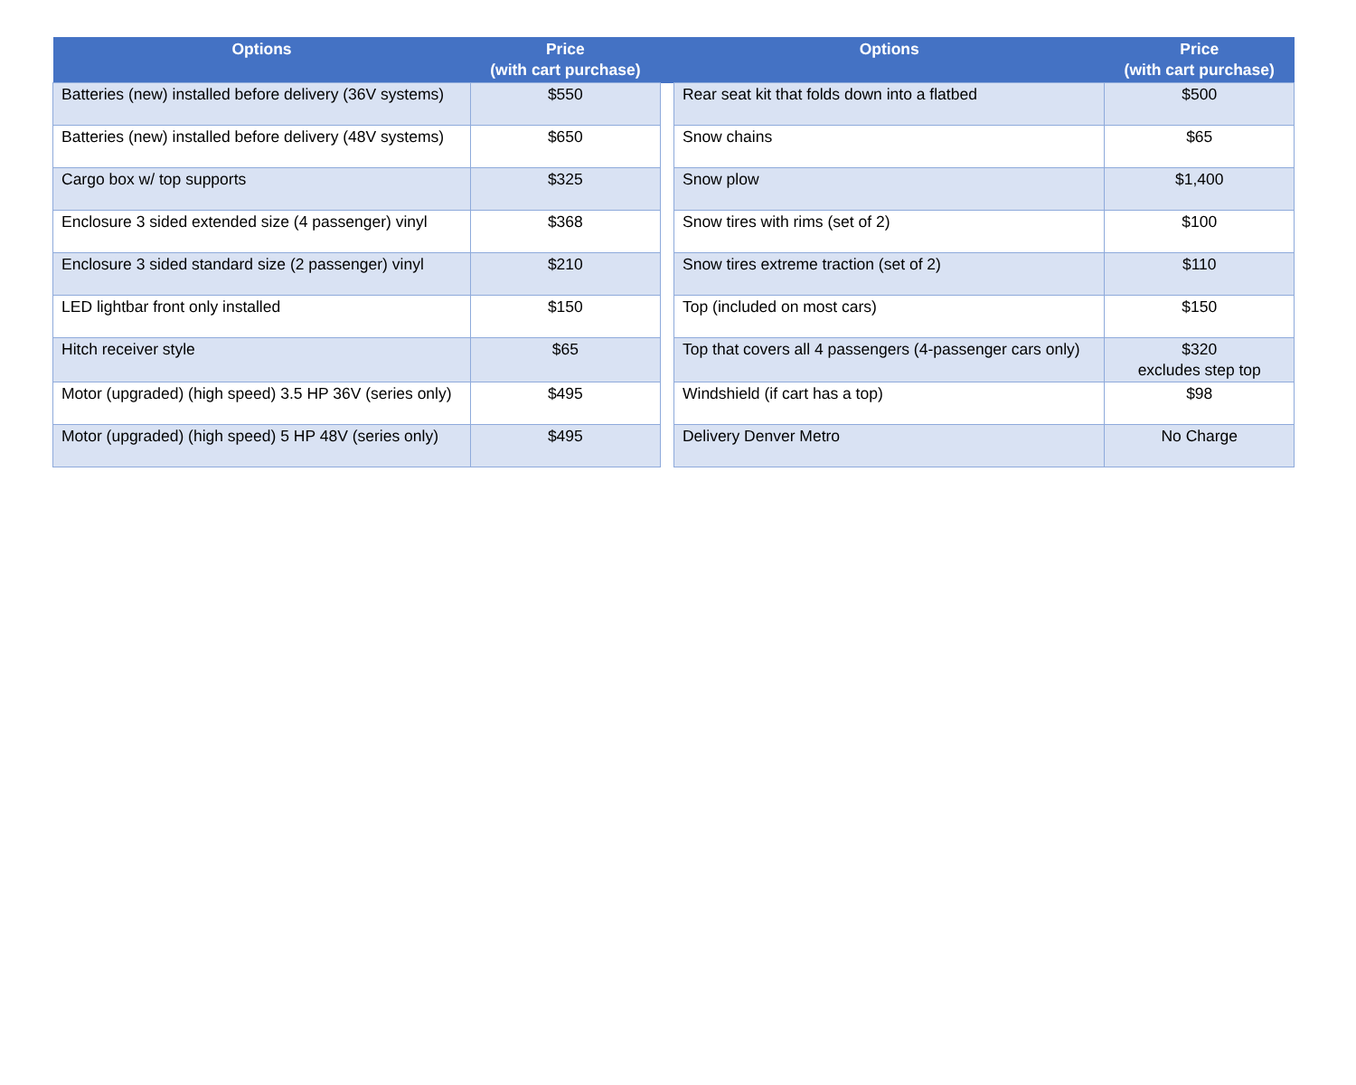| Options | Price (with cart purchase) | | Options | Price (with cart purchase) |
| --- | --- | --- | --- | --- |
| Batteries (new) installed before delivery (36V systems) | $550 | | Rear seat kit that folds down into a flatbed | $500 |
| Batteries (new) installed before delivery (48V systems) | $650 | | Snow chains | $65 |
| Cargo box w/ top supports | $325 | | Snow plow | $1,400 |
| Enclosure 3 sided extended size (4 passenger) vinyl | $368 | | Snow tires with rims (set of 2) | $100 |
| Enclosure 3 sided standard size (2 passenger) vinyl | $210 | | Snow tires extreme traction (set of 2) | $110 |
| LED lightbar front only installed | $150 | | Top (included on most cars) | $150 |
| Hitch receiver style | $65 | | Top that covers all 4 passengers (4-passenger cars only) | $320 excludes step top |
| Motor (upgraded) (high speed) 3.5 HP 36V (series only) | $495 | | Windshield (if cart has a top) | $98 |
| Motor (upgraded) (high speed) 5 HP 48V (series only) | $495 | | Delivery Denver Metro | No Charge |